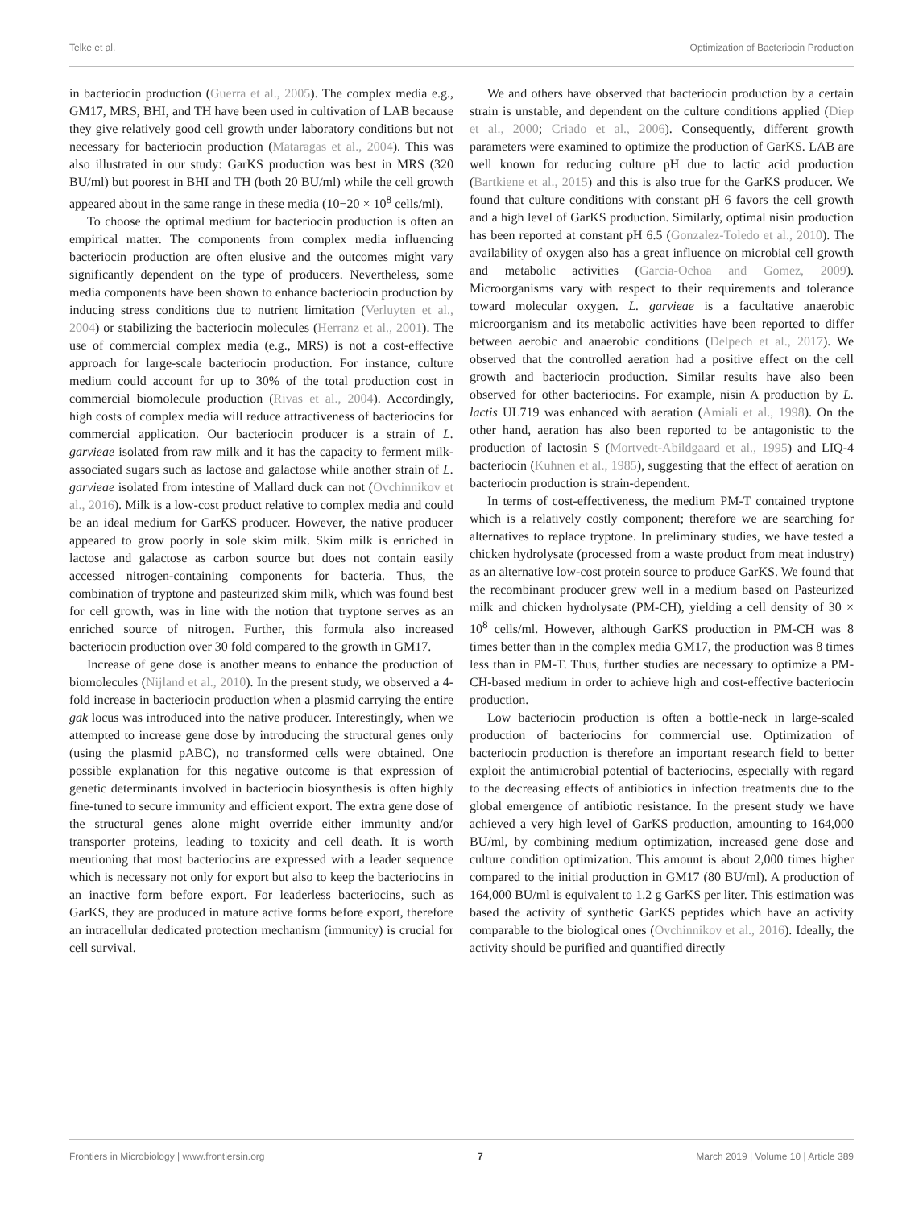Telke et al. Optimization of Bacteriocin Production
in bacteriocin production (Guerra et al., 2005). The complex media e.g., GM17, MRS, BHI, and TH have been used in cultivation of LAB because they give relatively good cell growth under laboratory conditions but not necessary for bacteriocin production (Mataragas et al., 2004). This was also illustrated in our study: GarKS production was best in MRS (320 BU/ml) but poorest in BHI and TH (both 20 BU/ml) while the cell growth appeared about in the same range in these media (10−20 × 10<sup>8</sup> cells/ml).
To choose the optimal medium for bacteriocin production is often an empirical matter. The components from complex media influencing bacteriocin production are often elusive and the outcomes might vary significantly dependent on the type of producers. Nevertheless, some media components have been shown to enhance bacteriocin production by inducing stress conditions due to nutrient limitation (Verluyten et al., 2004) or stabilizing the bacteriocin molecules (Herranz et al., 2001). The use of commercial complex media (e.g., MRS) is not a cost-effective approach for large-scale bacteriocin production. For instance, culture medium could account for up to 30% of the total production cost in commercial biomolecule production (Rivas et al., 2004). Accordingly, high costs of complex media will reduce attractiveness of bacteriocins for commercial application. Our bacteriocin producer is a strain of L. garvieae isolated from raw milk and it has the capacity to ferment milk-associated sugars such as lactose and galactose while another strain of L. garvieae isolated from intestine of Mallard duck can not (Ovchinnikov et al., 2016). Milk is a low-cost product relative to complex media and could be an ideal medium for GarKS producer. However, the native producer appeared to grow poorly in sole skim milk. Skim milk is enriched in lactose and galactose as carbon source but does not contain easily accessed nitrogen-containing components for bacteria. Thus, the combination of tryptone and pasteurized skim milk, which was found best for cell growth, was in line with the notion that tryptone serves as an enriched source of nitrogen. Further, this formula also increased bacteriocin production over 30 fold compared to the growth in GM17.
Increase of gene dose is another means to enhance the production of biomolecules (Nijland et al., 2010). In the present study, we observed a 4-fold increase in bacteriocin production when a plasmid carrying the entire gak locus was introduced into the native producer. Interestingly, when we attempted to increase gene dose by introducing the structural genes only (using the plasmid pABC), no transformed cells were obtained. One possible explanation for this negative outcome is that expression of genetic determinants involved in bacteriocin biosynthesis is often highly fine-tuned to secure immunity and efficient export. The extra gene dose of the structural genes alone might override either immunity and/or transporter proteins, leading to toxicity and cell death. It is worth mentioning that most bacteriocins are expressed with a leader sequence which is necessary not only for export but also to keep the bacteriocins in an inactive form before export. For leaderless bacteriocins, such as GarKS, they are produced in mature active forms before export, therefore an intracellular dedicated protection mechanism (immunity) is crucial for cell survival.
We and others have observed that bacteriocin production by a certain strain is unstable, and dependent on the culture conditions applied (Diep et al., 2000; Criado et al., 2006). Consequently, different growth parameters were examined to optimize the production of GarKS. LAB are well known for reducing culture pH due to lactic acid production (Bartkiene et al., 2015) and this is also true for the GarKS producer. We found that culture conditions with constant pH 6 favors the cell growth and a high level of GarKS production. Similarly, optimal nisin production has been reported at constant pH 6.5 (Gonzalez-Toledo et al., 2010). The availability of oxygen also has a great influence on microbial cell growth and metabolic activities (Garcia-Ochoa and Gomez, 2009). Microorganisms vary with respect to their requirements and tolerance toward molecular oxygen. L. garvieae is a facultative anaerobic microorganism and its metabolic activities have been reported to differ between aerobic and anaerobic conditions (Delpech et al., 2017). We observed that the controlled aeration had a positive effect on the cell growth and bacteriocin production. Similar results have also been observed for other bacteriocins. For example, nisin A production by L. lactis UL719 was enhanced with aeration (Amiali et al., 1998). On the other hand, aeration has also been reported to be antagonistic to the production of lactosin S (Mortvedt-Abildgaard et al., 1995) and LIQ-4 bacteriocin (Kuhnen et al., 1985), suggesting that the effect of aeration on bacteriocin production is strain-dependent.
In terms of cost-effectiveness, the medium PM-T contained tryptone which is a relatively costly component; therefore we are searching for alternatives to replace tryptone. In preliminary studies, we have tested a chicken hydrolysate (processed from a waste product from meat industry) as an alternative low-cost protein source to produce GarKS. We found that the recombinant producer grew well in a medium based on Pasteurized milk and chicken hydrolysate (PM-CH), yielding a cell density of 30 × 10<sup>8</sup> cells/ml. However, although GarKS production in PM-CH was 8 times better than in the complex media GM17, the production was 8 times less than in PM-T. Thus, further studies are necessary to optimize a PM-CH-based medium in order to achieve high and cost-effective bacteriocin production.
Low bacteriocin production is often a bottle-neck in large-scaled production of bacteriocins for commercial use. Optimization of bacteriocin production is therefore an important research field to better exploit the antimicrobial potential of bacteriocins, especially with regard to the decreasing effects of antibiotics in infection treatments due to the global emergence of antibiotic resistance. In the present study we have achieved a very high level of GarKS production, amounting to 164,000 BU/ml, by combining medium optimization, increased gene dose and culture condition optimization. This amount is about 2,000 times higher compared to the initial production in GM17 (80 BU/ml). A production of 164,000 BU/ml is equivalent to 1.2 g GarKS per liter. This estimation was based the activity of synthetic GarKS peptides which have an activity comparable to the biological ones (Ovchinnikov et al., 2016). Ideally, the activity should be purified and quantified directly
Frontiers in Microbiology | www.frontiersin.org 7 March 2019 | Volume 10 | Article 389